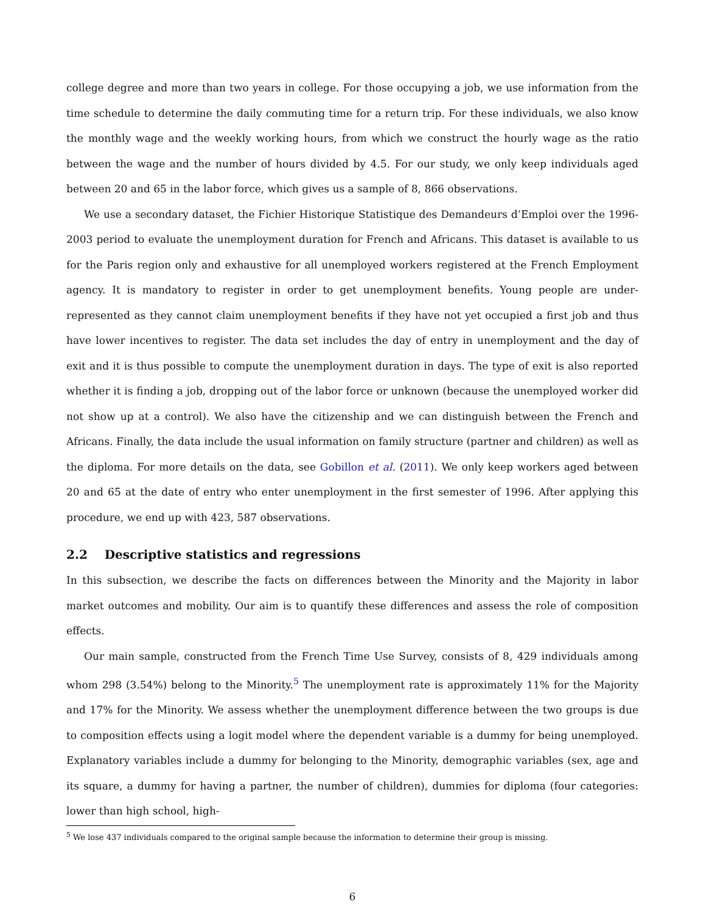college degree and more than two years in college. For those occupying a job, we use information from the time schedule to determine the daily commuting time for a return trip. For these individuals, we also know the monthly wage and the weekly working hours, from which we construct the hourly wage as the ratio between the wage and the number of hours divided by 4.5. For our study, we only keep individuals aged between 20 and 65 in the labor force, which gives us a sample of 8, 866 observations.
We use a secondary dataset, the Fichier Historique Statistique des Demandeurs d’Emploi over the 1996-2003 period to evaluate the unemployment duration for French and Africans. This dataset is available to us for the Paris region only and exhaustive for all unemployed workers registered at the French Employment agency. It is mandatory to register in order to get unemployment benefits. Young people are under-represented as they cannot claim unemployment benefits if they have not yet occupied a first job and thus have lower incentives to register. The data set includes the day of entry in unemployment and the day of exit and it is thus possible to compute the unemployment duration in days. The type of exit is also reported whether it is finding a job, dropping out of the labor force or unknown (because the unemployed worker did not show up at a control). We also have the citizenship and we can distinguish between the French and Africans. Finally, the data include the usual information on family structure (partner and children) as well as the diploma. For more details on the data, see Gobillon et al. (2011). We only keep workers aged between 20 and 65 at the date of entry who enter unemployment in the first semester of 1996. After applying this procedure, we end up with 423, 587 observations.
2.2 Descriptive statistics and regressions
In this subsection, we describe the facts on differences between the Minority and the Majority in labor market outcomes and mobility. Our aim is to quantify these differences and assess the role of composition effects.
Our main sample, constructed from the French Time Use Survey, consists of 8, 429 individuals among whom 298 (3.54%) belong to the Minority.<sup>5</sup> The unemployment rate is approximately 11% for the Majority and 17% for the Minority. We assess whether the unemployment difference between the two groups is due to composition effects using a logit model where the dependent variable is a dummy for being unemployed. Explanatory variables include a dummy for belonging to the Minority, demographic variables (sex, age and its square, a dummy for having a partner, the number of children), dummies for diploma (four categories: lower than high school, high-
<sup>5</sup> We lose 437 individuals compared to the original sample because the information to determine their group is missing.
6